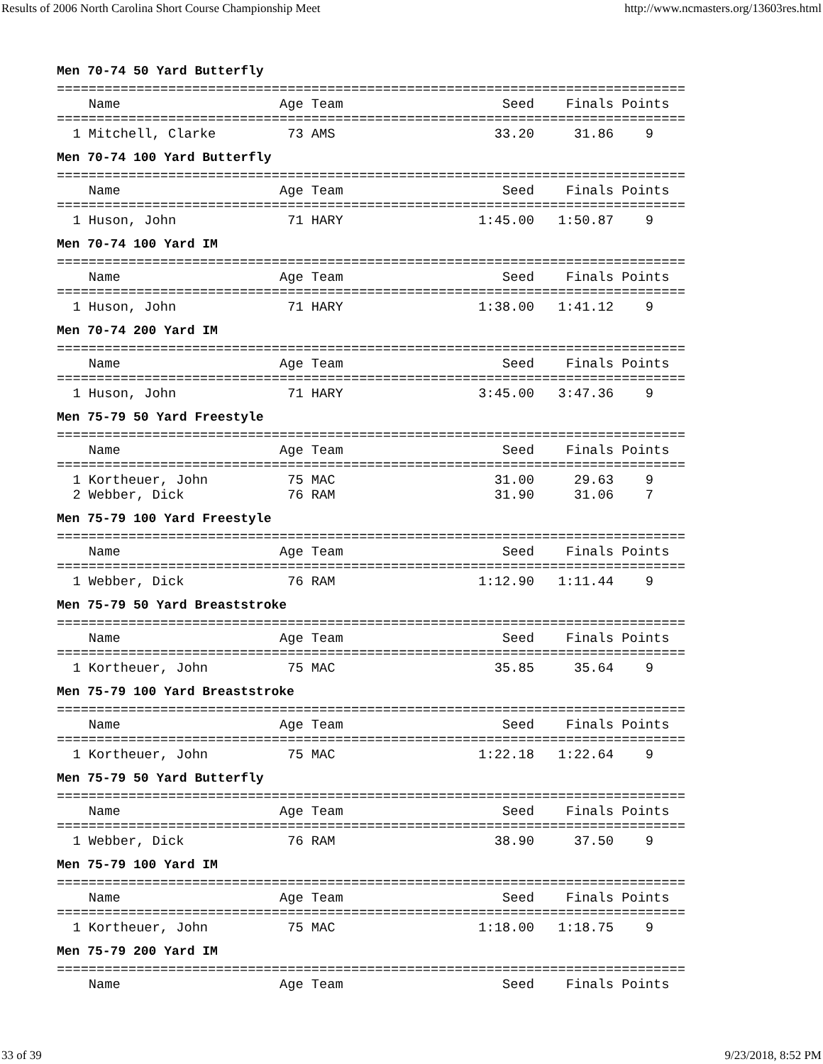Results of 2006 North Carolina Short Course Championship Meet http://www.ncmasters.org/13603res.html
Men 70-74 50 Yard Butterfly
===============================================================================
    Name                    Age Team                    Seed    Finals Points
===============================================================================
  1 Mitchell, Clarke         73 AMS                    33.20     31.86    9
Men 70-74 100 Yard Butterfly
===============================================================================
    Name                    Age Team                    Seed    Finals Points
===============================================================================
  1 Huson, John              71 HARY                 1:45.00   1:50.87    9
Men 70-74 100 Yard IM
===============================================================================
    Name                    Age Team                    Seed    Finals Points
===============================================================================
  1 Huson, John              71 HARY                 1:38.00   1:41.12    9
Men 70-74 200 Yard IM
===============================================================================
    Name                    Age Team                    Seed    Finals Points
===============================================================================
  1 Huson, John              71 HARY                 3:45.00   3:47.36    9
Men 75-79 50 Yard Freestyle
===============================================================================
    Name                    Age Team                    Seed    Finals Points
===============================================================================
  1 Kortheuer, John          75 MAC                    31.00     29.63    9
  2 Webber, Dick             76 RAM                    31.90     31.06    7
Men 75-79 100 Yard Freestyle
===============================================================================
    Name                    Age Team                    Seed    Finals Points
===============================================================================
  1 Webber, Dick             76 RAM                  1:12.90   1:11.44    9
Men 75-79 50 Yard Breaststroke
===============================================================================
    Name                    Age Team                    Seed    Finals Points
===============================================================================
  1 Kortheuer, John          75 MAC                    35.85     35.64    9
Men 75-79 100 Yard Breaststroke
===============================================================================
    Name                    Age Team                    Seed    Finals Points
===============================================================================
  1 Kortheuer, John          75 MAC                  1:22.18   1:22.64    9
Men 75-79 50 Yard Butterfly
===============================================================================
    Name                    Age Team                    Seed    Finals Points
===============================================================================
  1 Webber, Dick             76 RAM                    38.90     37.50    9
Men 75-79 100 Yard IM
===============================================================================
    Name                    Age Team                    Seed    Finals Points
===============================================================================
  1 Kortheuer, John          75 MAC                  1:18.00   1:18.75    9
Men 75-79 200 Yard IM
===============================================================================
    Name                    Age Team                    Seed    Finals Points
33 of 39 9/23/2018, 8:52 PM